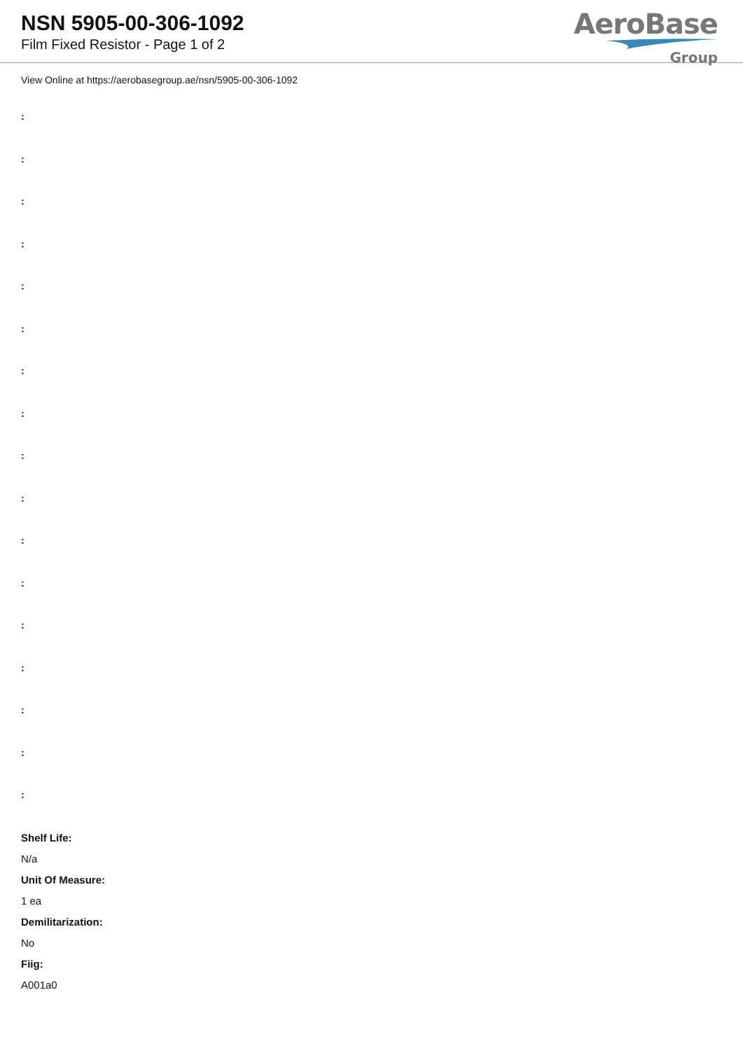NSN 5905-00-306-1092
Film Fixed Resistor - Page 1 of 2
AeroBase
Group
View Online at https://aerobasegroup.ae/nsn/5905-00-306-1092
:
:
:
:
:
:
:
:
:
:
:
:
:
:
:
:
:
Shelf Life:
N/a
Unit Of Measure:
1 ea
Demilitarization:
No
Fiig:
A001a0